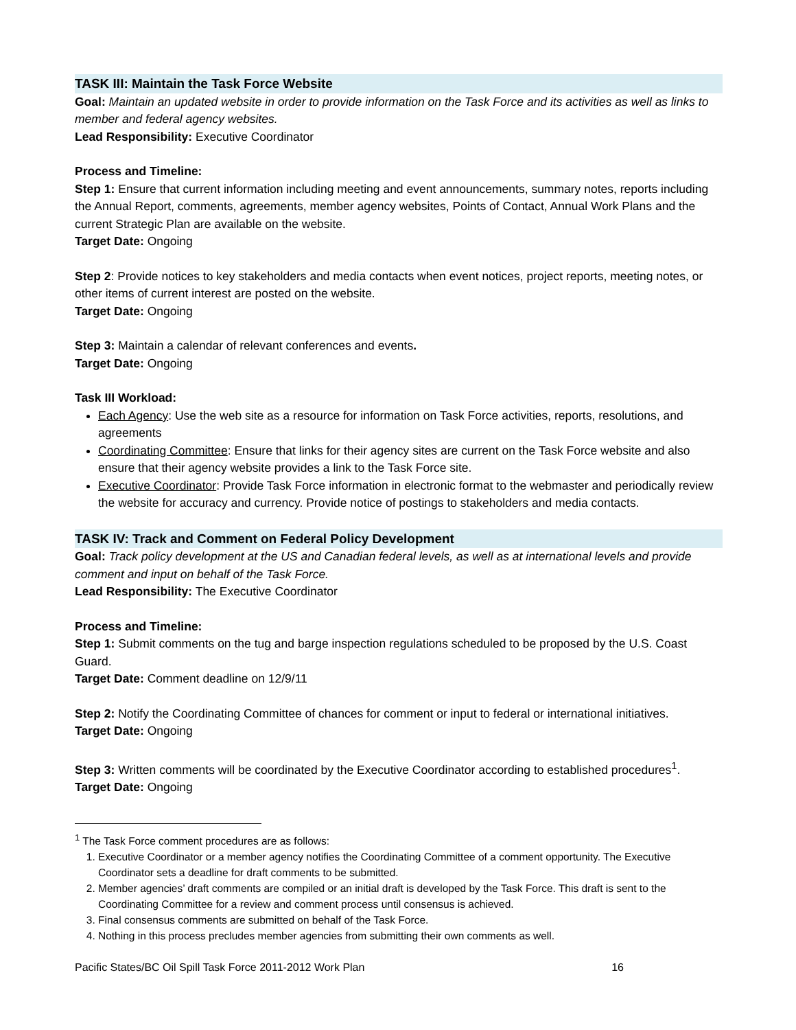TASK III: Maintain the Task Force Website
Goal: Maintain an updated website in order to provide information on the Task Force and its activities as well as links to member and federal agency websites.
Lead Responsibility: Executive Coordinator
Process and Timeline:
Step 1: Ensure that current information including meeting and event announcements, summary notes, reports including the Annual Report, comments, agreements, member agency websites, Points of Contact, Annual Work Plans and the current Strategic Plan are available on the website.
Target Date: Ongoing
Step 2: Provide notices to key stakeholders and media contacts when event notices, project reports, meeting notes, or other items of current interest are posted on the website.
Target Date: Ongoing
Step 3: Maintain a calendar of relevant conferences and events.
Target Date: Ongoing
Task III Workload:
Each Agency: Use the web site as a resource for information on Task Force activities, reports, resolutions, and agreements
Coordinating Committee: Ensure that links for their agency sites are current on the Task Force website and also ensure that their agency website provides a link to the Task Force site.
Executive Coordinator: Provide Task Force information in electronic format to the webmaster and periodically review the website for accuracy and currency. Provide notice of postings to stakeholders and media contacts.
TASK IV: Track and Comment on Federal Policy Development
Goal: Track policy development at the US and Canadian federal levels, as well as at international levels and provide comment and input on behalf of the Task Force.
Lead Responsibility: The Executive Coordinator
Process and Timeline:
Step 1: Submit comments on the tug and barge inspection regulations scheduled to be proposed by the U.S. Coast Guard.
Target Date: Comment deadline on 12/9/11
Step 2: Notify the Coordinating Committee of chances for comment or input to federal or international initiatives.
Target Date: Ongoing
Step 3: Written comments will be coordinated by the Executive Coordinator according to established procedures<sup>1</sup>.
Target Date: Ongoing
<sup>1</sup> The Task Force comment procedures are as follows:
1. Executive Coordinator or a member agency notifies the Coordinating Committee of a comment opportunity. The Executive Coordinator sets a deadline for draft comments to be submitted.
2. Member agencies’ draft comments are compiled or an initial draft is developed by the Task Force. This draft is sent to the Coordinating Committee for a review and comment process until consensus is achieved.
3. Final consensus comments are submitted on behalf of the Task Force.
4. Nothing in this process precludes member agencies from submitting their own comments as well.
Pacific States/BC Oil Spill Task Force 2011-2012 Work Plan 16